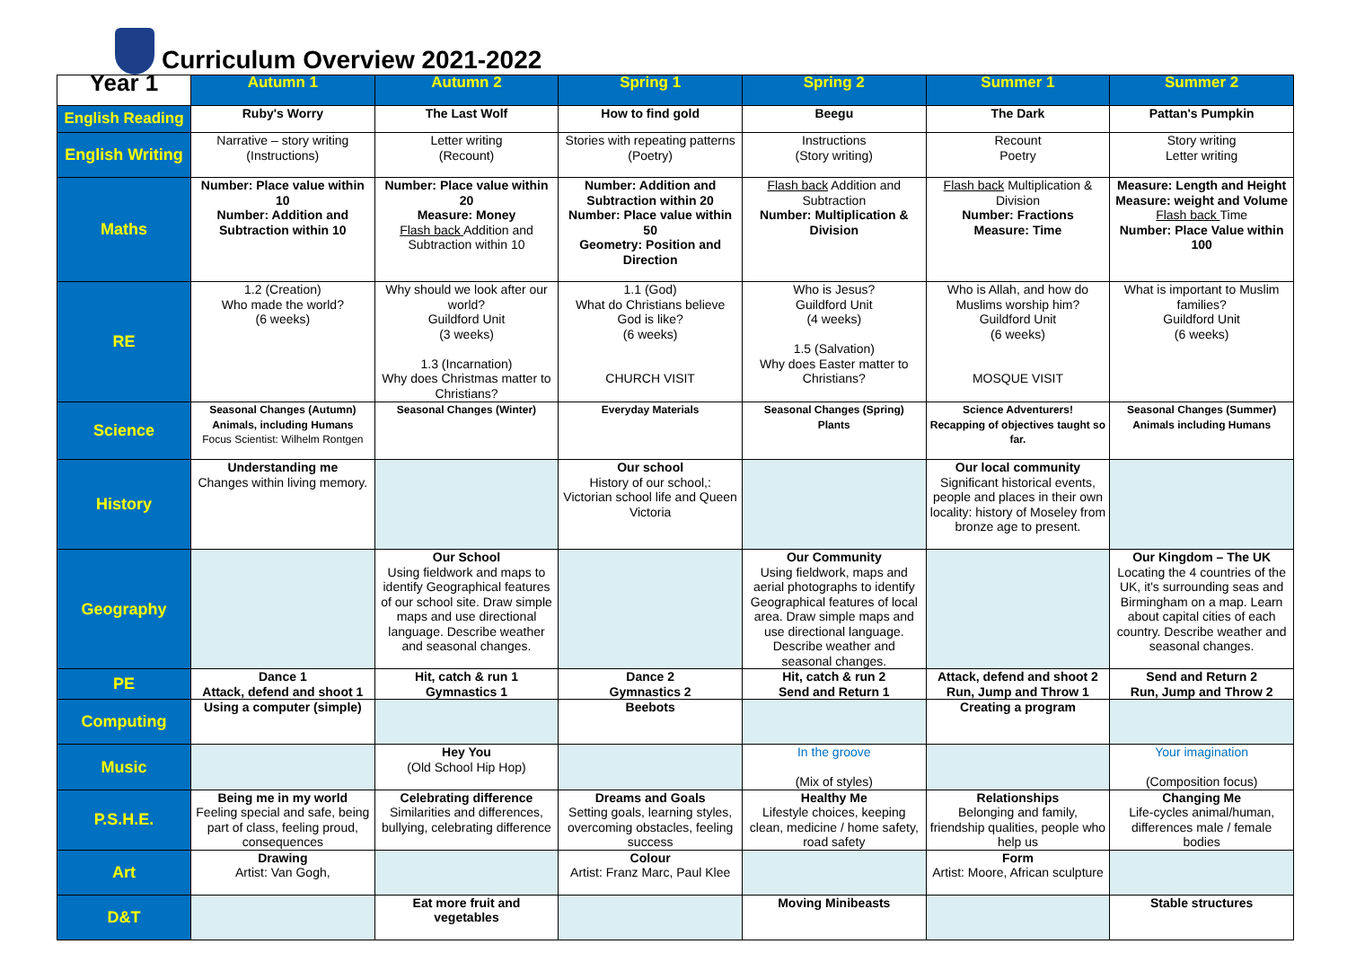Curriculum Overview 2021-2022
| Year 1 | Autumn 1 | Autumn 2 | Spring 1 | Spring 2 | Summer 1 | Summer 2 |
| --- | --- | --- | --- | --- | --- | --- |
| English Reading | Ruby's Worry | The Last Wolf | How to find gold | Beegu | The Dark | Pattan's Pumpkin |
| English Writing | Narrative – story writing (Instructions) | Letter writing (Recount) | Stories with repeating patterns (Poetry) | Instructions (Story writing) | Recount Poetry | Story writing Letter writing |
| Maths | Number: Place value within 10 Number: Addition and Subtraction within 10 | Number: Place value within 20 Measure: Money Flash back Addition and Subtraction within 10 | Number: Addition and Subtraction within 20 Number: Place value within 50 Geometry: Position and Direction | Flash back Addition and Subtraction Number: Multiplication & Division | Flash back Multiplication & Division Number: Fractions Measure: Time | Measure: Length and Height Measure: weight and Volume Flash back Time Number: Place Value within 100 |
| RE | 1.2 (Creation) Who made the world? (6 weeks) | Why should we look after our world? Guildford Unit (3 weeks) 1.3 (Incarnation) Why does Christmas matter to Christians? | 1.1 (God) What do Christians believe God is like? (6 weeks) CHURCH VISIT | Who is Jesus? Guildford Unit (4 weeks) 1.5 (Salvation) Why does Easter matter to Christians? | Who is Allah, and how do Muslims worship him? Guildford Unit (6 weeks) MOSQUE VISIT | What is important to Muslim families? Guildford Unit (6 weeks) |
| Science | Seasonal Changes (Autumn) Animals, including Humans Focus Scientist: Wilhelm Rontgen | Seasonal Changes (Winter) | Everyday Materials | Seasonal Changes (Spring) Plants | Science Adventurers! Recapping of objectives taught so far. | Seasonal Changes (Summer) Animals including Humans |
| History | Understanding me Changes within living memory. | | Our school History of our school,: Victorian school life and Queen Victoria | | Our local community Significant historical events, people and places in their own locality: history of Moseley from bronze age to present. | |
| Geography | | Our School Using fieldwork and maps to identify Geographical features of our school site. Draw simple maps and use directional language. Describe weather and seasonal changes. | | Our Community Using fieldwork, maps and aerial photographs to identify Geographical features of local area. Draw simple maps and use directional language. Describe weather and seasonal changes. | | Our Kingdom – The UK Locating the 4 countries of the UK, it's surrounding seas and Birmingham on a map. Learn about capital cities of each country. Describe weather and seasonal changes. |
| PE | Dance 1 Attack, defend and shoot 1 | Hit, catch & run 1 Gymnastics 1 | Dance 2 Gymnastics 2 | Hit, catch & run 2 Send and Return 1 | Attack, defend and shoot 2 Run, Jump and Throw 1 | Send and Return 2 Run, Jump and Throw 2 |
| Computing | Using a computer (simple) | | Beebots | | Creating a program | |
| Music | | Hey You (Old School Hip Hop) | | In the groove (Mix of styles) | | Your imagination (Composition focus) |
| P.S.H.E. | Being me in my world Feeling special and safe, being part of class, feeling proud, consequences | Celebrating difference Similarities and differences, bullying, celebrating difference | Dreams and Goals Setting goals, learning styles, overcoming obstacles, feeling success | Healthy Me Lifestyle choices, keeping clean, medicine / home safety, road safety | Relationships Belonging and family, friendship qualities, people who help us | Changing Me Life-cycles animal/human, differences male / female bodies |
| Art | Drawing Artist: Van Gogh, | | Colour Artist: Franz Marc, Paul Klee | | Form Artist: Moore, African sculpture | |
| D&T | | Eat more fruit and vegetables | | Moving Minibeasts | | Stable structures |